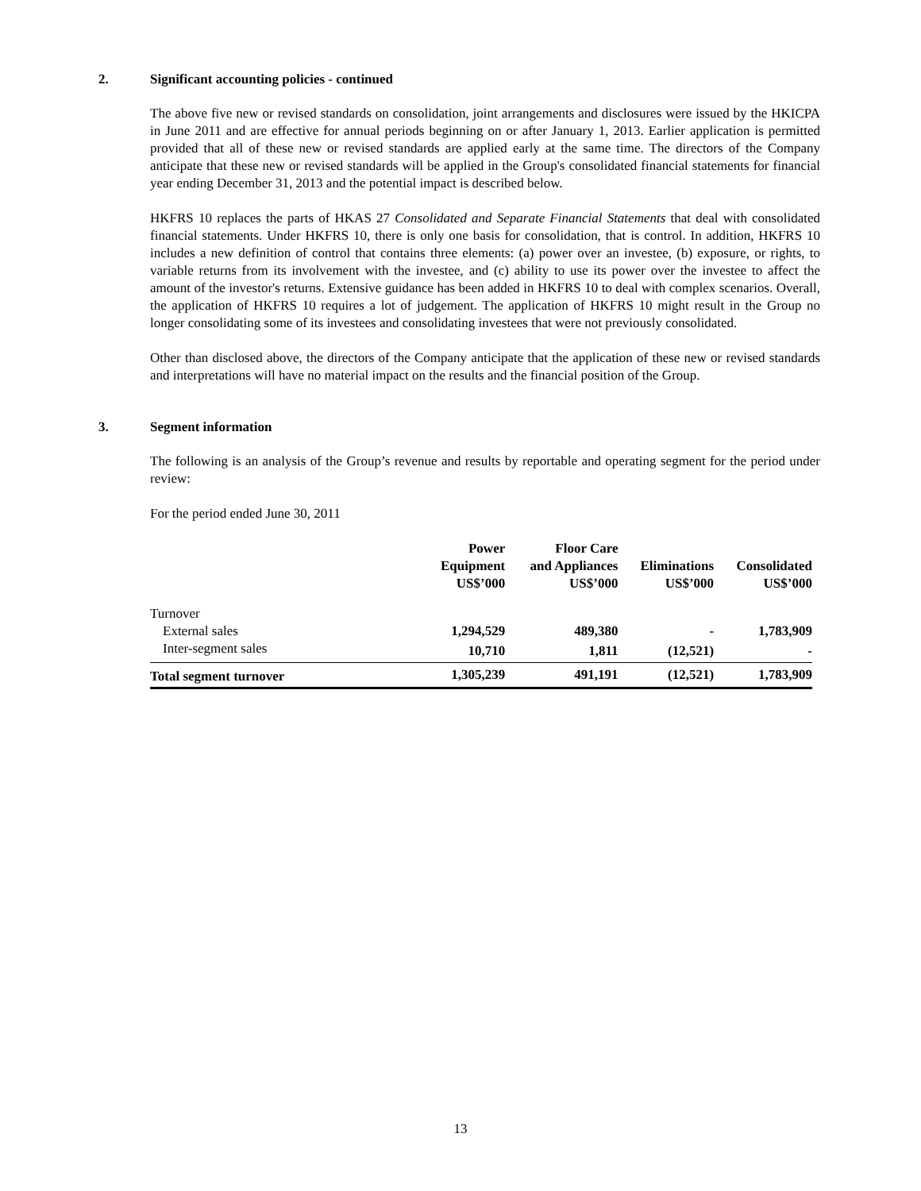2. Significant accounting policies - continued
The above five new or revised standards on consolidation, joint arrangements and disclosures were issued by the HKICPA in June 2011 and are effective for annual periods beginning on or after January 1, 2013. Earlier application is permitted provided that all of these new or revised standards are applied early at the same time. The directors of the Company anticipate that these new or revised standards will be applied in the Group's consolidated financial statements for financial year ending December 31, 2013 and the potential impact is described below.
HKFRS 10 replaces the parts of HKAS 27 Consolidated and Separate Financial Statements that deal with consolidated financial statements. Under HKFRS 10, there is only one basis for consolidation, that is control. In addition, HKFRS 10 includes a new definition of control that contains three elements: (a) power over an investee, (b) exposure, or rights, to variable returns from its involvement with the investee, and (c) ability to use its power over the investee to affect the amount of the investor's returns. Extensive guidance has been added in HKFRS 10 to deal with complex scenarios. Overall, the application of HKFRS 10 requires a lot of judgement. The application of HKFRS 10 might result in the Group no longer consolidating some of its investees and consolidating investees that were not previously consolidated.
Other than disclosed above, the directors of the Company anticipate that the application of these new or revised standards and interpretations will have no material impact on the results and the financial position of the Group.
3. Segment information
The following is an analysis of the Group’s revenue and results by reportable and operating segment for the period under review:
For the period ended June 30, 2011
| | Power Equipment US$’000 | Floor Care and Appliances US$’000 | Eliminations US$’000 | Consolidated US$’000 |
| --- | --- | --- | --- | --- |
| Turnover | | | | |
| External sales | 1,294,529 | 489,380 | - | 1,783,909 |
| Inter-segment sales | 10,710 | 1,811 | (12,521) | - |
| Total segment turnover | 1,305,239 | 491,191 | (12,521) | 1,783,909 |
13